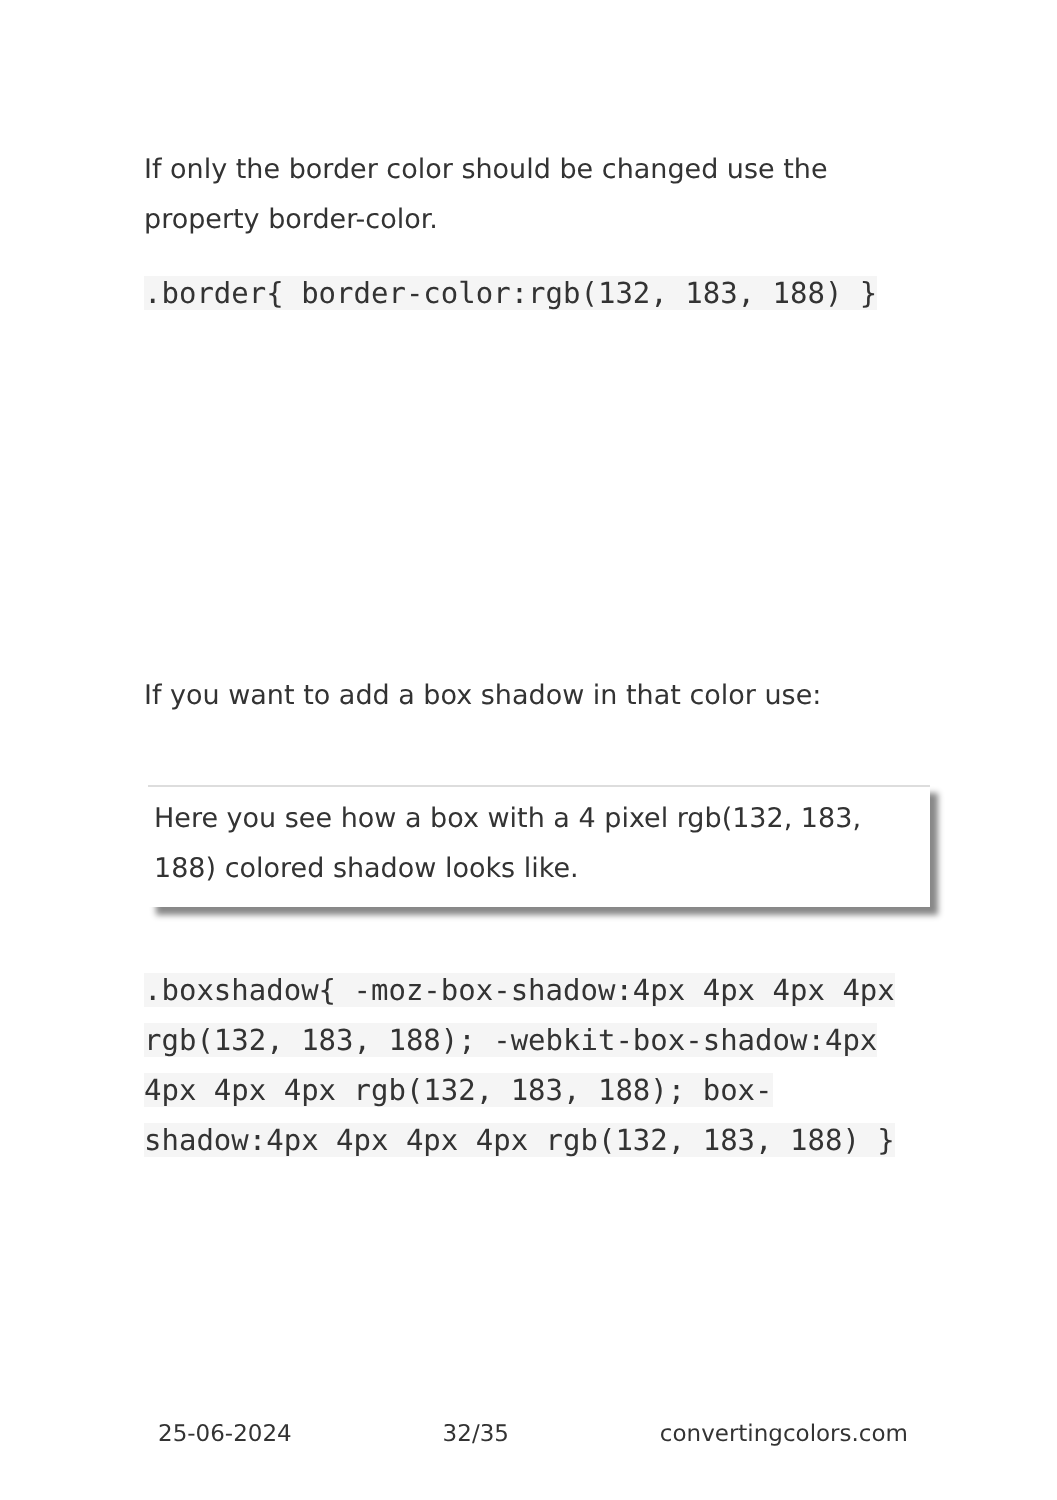If only the border color should be changed use the property border-color.
.border{ border-color:rgb(132, 183, 188) }
If you want to add a box shadow in that color use:
Here you see how a box with a 4 pixel rgb(132, 183, 188) colored shadow looks like.
.boxshadow{ -moz-box-shadow:4px 4px 4px 4px rgb(132, 183, 188); -webkit-box-shadow:4px 4px 4px 4px rgb(132, 183, 188); box-shadow:4px 4px 4px 4px rgb(132, 183, 188) }
25-06-2024 32/35 convertingcolors.com